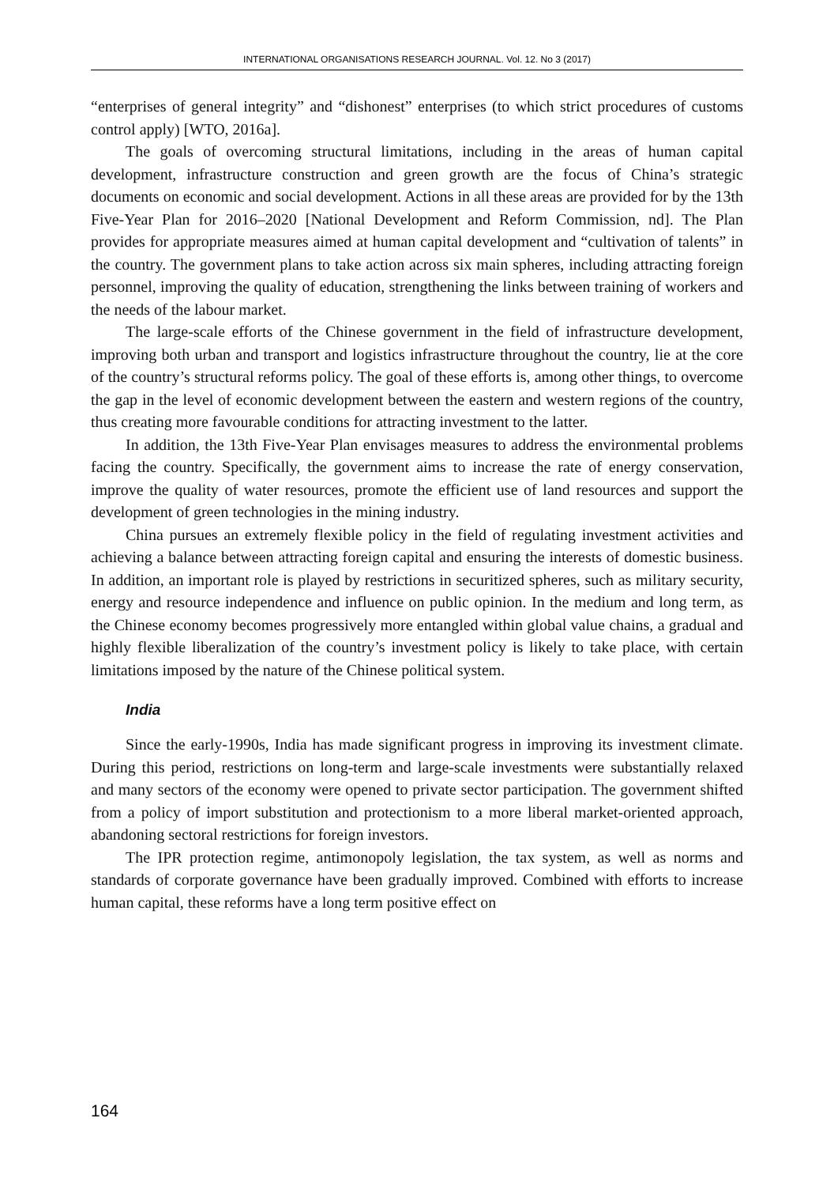INTERNATIONAL ORGANISATIONS RESEARCH JOURNAL. Vol. 12. No 3 (2017)
“enterprises of general integrity” and “dishonest” enterprises (to which strict procedures of customs control apply) [WTO, 2016a].
The goals of overcoming structural limitations, including in the areas of human capital development, infrastructure construction and green growth are the focus of China’s strategic documents on economic and social development. Actions in all these areas are provided for by the 13th Five-Year Plan for 2016–2020 [National Development and Reform Commission, nd]. The Plan provides for appropriate measures aimed at human capital development and “cultivation of talents” in the country. The government plans to take action across six main spheres, including attracting foreign personnel, improving the quality of education, strengthening the links between training of workers and the needs of the labour market.
The large-scale efforts of the Chinese government in the field of infrastructure development, improving both urban and transport and logistics infrastructure throughout the country, lie at the core of the country’s structural reforms policy. The goal of these efforts is, among other things, to overcome the gap in the level of economic development between the eastern and western regions of the country, thus creating more favourable conditions for attracting investment to the latter.
In addition, the 13th Five-Year Plan envisages measures to address the environmental problems facing the country. Specifically, the government aims to increase the rate of energy conservation, improve the quality of water resources, promote the efficient use of land resources and support the development of green technologies in the mining industry.
China pursues an extremely flexible policy in the field of regulating investment activities and achieving a balance between attracting foreign capital and ensuring the interests of domestic business. In addition, an important role is played by restrictions in securitized spheres, such as military security, energy and resource independence and influence on public opinion. In the medium and long term, as the Chinese economy becomes progressively more entangled within global value chains, a gradual and highly flexible liberalization of the country’s investment policy is likely to take place, with certain limitations imposed by the nature of the Chinese political system.
India
Since the early-1990s, India has made significant progress in improving its investment climate. During this period, restrictions on long-term and large-scale investments were substantially relaxed and many sectors of the economy were opened to private sector participation. The government shifted from a policy of import substitution and protectionism to a more liberal market-oriented approach, abandoning sectoral restrictions for foreign investors.
The IPR protection regime, antimonopoly legislation, the tax system, as well as norms and standards of corporate governance have been gradually improved. Combined with efforts to increase human capital, these reforms have a long term positive effect on
164